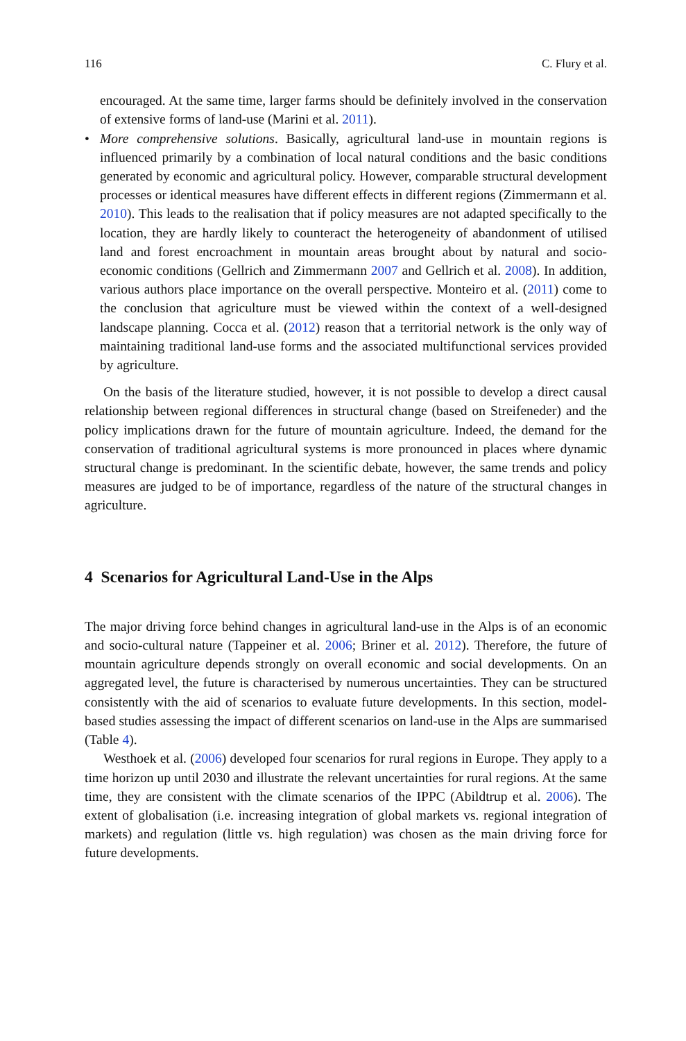116 C. Flury et al.
encouraged. At the same time, larger farms should be definitely involved in the conservation of extensive forms of land-use (Marini et al. 2011).
• More comprehensive solutions. Basically, agricultural land-use in mountain regions is influenced primarily by a combination of local natural conditions and the basic conditions generated by economic and agricultural policy. However, comparable structural development processes or identical measures have different effects in different regions (Zimmermann et al. 2010). This leads to the realisation that if policy measures are not adapted specifically to the location, they are hardly likely to counteract the heterogeneity of abandonment of utilised land and forest encroachment in mountain areas brought about by natural and socio-economic conditions (Gellrich and Zimmermann 2007 and Gellrich et al. 2008). In addition, various authors place importance on the overall perspective. Monteiro et al. (2011) come to the conclusion that agriculture must be viewed within the context of a well-designed landscape planning. Cocca et al. (2012) reason that a territorial network is the only way of maintaining traditional land-use forms and the associated multifunctional services provided by agriculture.
On the basis of the literature studied, however, it is not possible to develop a direct causal relationship between regional differences in structural change (based on Streifeneder) and the policy implications drawn for the future of mountain agriculture. Indeed, the demand for the conservation of traditional agricultural systems is more pronounced in places where dynamic structural change is predominant. In the scientific debate, however, the same trends and policy measures are judged to be of importance, regardless of the nature of the structural changes in agriculture.
4 Scenarios for Agricultural Land-Use in the Alps
The major driving force behind changes in agricultural land-use in the Alps is of an economic and socio-cultural nature (Tappeiner et al. 2006; Briner et al. 2012). Therefore, the future of mountain agriculture depends strongly on overall economic and social developments. On an aggregated level, the future is characterised by numerous uncertainties. They can be structured consistently with the aid of scenarios to evaluate future developments. In this section, model-based studies assessing the impact of different scenarios on land-use in the Alps are summarised (Table 4).
Westhoek et al. (2006) developed four scenarios for rural regions in Europe. They apply to a time horizon up until 2030 and illustrate the relevant uncertainties for rural regions. At the same time, they are consistent with the climate scenarios of the IPPC (Abildtrup et al. 2006). The extent of globalisation (i.e. increasing integration of global markets vs. regional integration of markets) and regulation (little vs. high regulation) was chosen as the main driving force for future developments.